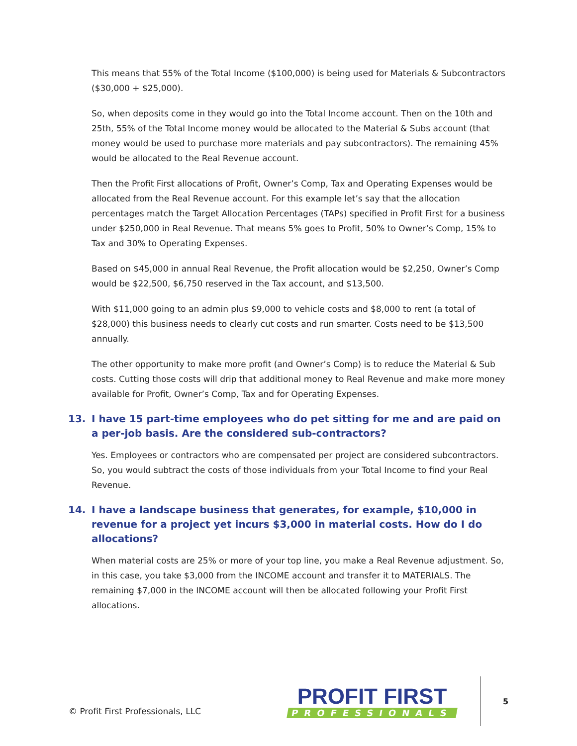This means that 55% of the Total Income ($100,000) is being used for Materials & Subcontractors ($30,000 + $25,000).
So, when deposits come in they would go into the Total Income account. Then on the 10th and 25th, 55% of the Total Income money would be allocated to the Material & Subs account (that money would be used to purchase more materials and pay subcontractors). The remaining 45% would be allocated to the Real Revenue account.
Then the Profit First allocations of Profit, Owner’s Comp, Tax and Operating Expenses would be allocated from the Real Revenue account. For this example let’s say that the allocation percentages match the Target Allocation Percentages (TAPs) specified in Profit First for a business under $250,000 in Real Revenue. That means 5% goes to Profit, 50% to Owner’s Comp, 15% to Tax and 30% to Operating Expenses.
Based on $45,000 in annual Real Revenue, the Profit allocation would be $2,250, Owner’s Comp would be $22,500, $6,750 reserved in the Tax account, and $13,500.
With $11,000 going to an admin plus $9,000 to vehicle costs and $8,000 to rent (a total of $28,000) this business needs to clearly cut costs and run smarter. Costs need to be $13,500 annually.
The other opportunity to make more profit (and Owner’s Comp) is to reduce the Material & Sub costs. Cutting those costs will drip that additional money to Real Revenue and make more money available for Profit, Owner’s Comp, Tax and for Operating Expenses.
13. I have 15 part-time employees who do pet sitting for me and are paid on a per-job basis. Are the considered sub-contractors?
Yes. Employees or contractors who are compensated per project are considered subcontractors. So, you would subtract the costs of those individuals from your Total Income to find your Real Revenue.
14. I have a landscape business that generates, for example, $10,000 in revenue for a project yet incurs $3,000 in material costs. How do I do allocations?
When material costs are 25% or more of your top line, you make a Real Revenue adjustment. So, in this case, you take $3,000 from the INCOME account and transfer it to MATERIALS. The remaining $7,000 in the INCOME account will then be allocated following your Profit First allocations.
© Profit First Professionals, LLC
PROFIT FIRST
PROFESSIONALS
5